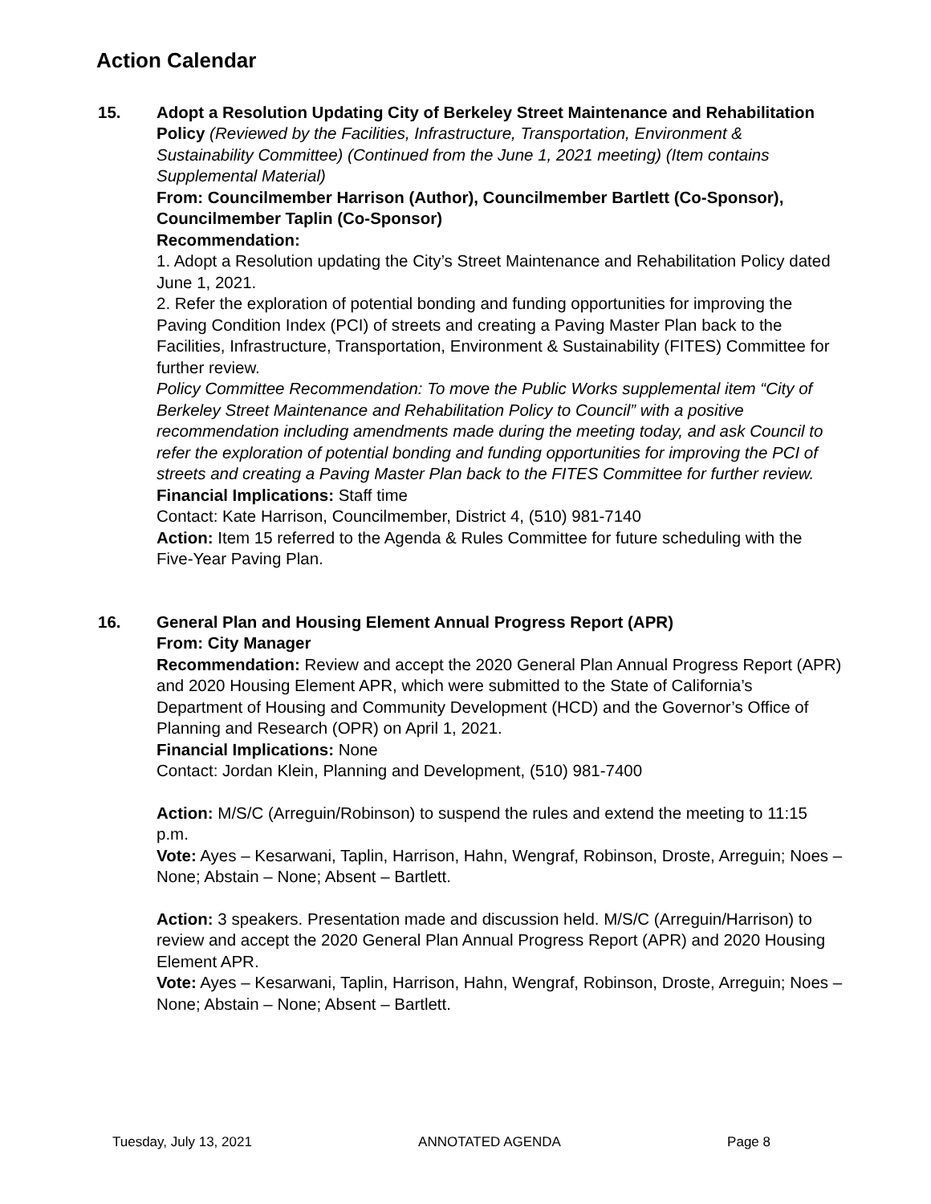Action Calendar
15. Adopt a Resolution Updating City of Berkeley Street Maintenance and Rehabilitation Policy (Reviewed by the Facilities, Infrastructure, Transportation, Environment & Sustainability Committee) (Continued from the June 1, 2021 meeting) (Item contains Supplemental Material)
From: Councilmember Harrison (Author), Councilmember Bartlett (Co-Sponsor), Councilmember Taplin (Co-Sponsor)
Recommendation:
1. Adopt a Resolution updating the City’s Street Maintenance and Rehabilitation Policy dated June 1, 2021.
2. Refer the exploration of potential bonding and funding opportunities for improving the Paving Condition Index (PCI) of streets and creating a Paving Master Plan back to the Facilities, Infrastructure, Transportation, Environment & Sustainability (FITES) Committee for further review.
Policy Committee Recommendation: To move the Public Works supplemental item “City of Berkeley Street Maintenance and Rehabilitation Policy to Council” with a positive recommendation including amendments made during the meeting today, and ask Council to refer the exploration of potential bonding and funding opportunities for improving the PCI of streets and creating a Paving Master Plan back to the FITES Committee for further review.
Financial Implications: Staff time
Contact: Kate Harrison, Councilmember, District 4, (510) 981-7140
Action: Item 15 referred to the Agenda & Rules Committee for future scheduling with the Five-Year Paving Plan.
16. General Plan and Housing Element Annual Progress Report (APR)
From: City Manager
Recommendation: Review and accept the 2020 General Plan Annual Progress Report (APR) and 2020 Housing Element APR, which were submitted to the State of California’s Department of Housing and Community Development (HCD) and the Governor’s Office of Planning and Research (OPR) on April 1, 2021.
Financial Implications: None
Contact: Jordan Klein, Planning and Development, (510) 981-7400
Action: M/S/C (Arreguin/Robinson) to suspend the rules and extend the meeting to 11:15 p.m.
Vote: Ayes – Kesarwani, Taplin, Harrison, Hahn, Wengraf, Robinson, Droste, Arreguin; Noes – None; Abstain – None; Absent – Bartlett.
Action: 3 speakers. Presentation made and discussion held. M/S/C (Arreguin/Harrison) to review and accept the 2020 General Plan Annual Progress Report (APR) and 2020 Housing Element APR.
Vote: Ayes – Kesarwani, Taplin, Harrison, Hahn, Wengraf, Robinson, Droste, Arreguin; Noes – None; Abstain – None; Absent – Bartlett.
Tuesday, July 13, 2021 ANNOTATED AGENDA Page 8